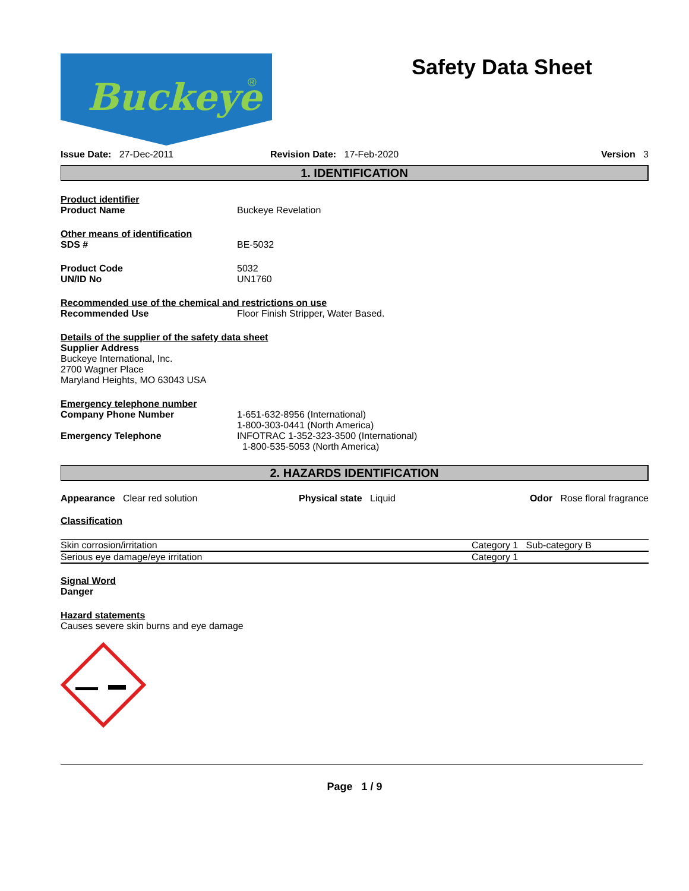Buckeye
®
Safety Data Sheet
Issue Date: 27-Dec-2011 Revision Date: 17-Feb-2020 Version 3
1. IDENTIFICATION
Product identifier
Product Name Buckeye Revelation
Other means of identification
SDS # BE-5032
Product Code 5032
UN/ID No UN1760
Recommended use of the chemical and restrictions on use
Recommended Use Floor Finish Stripper, Water Based.
Details of the supplier of the safety data sheet
Supplier Address
Buckeye International, Inc.
2700 Wagner Place
Maryland Heights, MO 63043 USA
Emergency telephone number
Company Phone Number 1-651-632-8956 (International)
1-800-303-0441 (North America)
Emergency Telephone INFOTRAC 1-352-323-3500 (International)
1-800-535-5053 (North America)
2. HAZARDS IDENTIFICATION
Appearance Clear red solution Physical state Liquid Odor Rose floral fragrance
Classification
| Skin corrosion/irritation | Category 1 Sub-category B |
| Serious eye damage/eye irritation | Category 1 |
Signal Word
Danger
Hazard statements
Causes severe skin burns and eye damage
Page 1 / 9